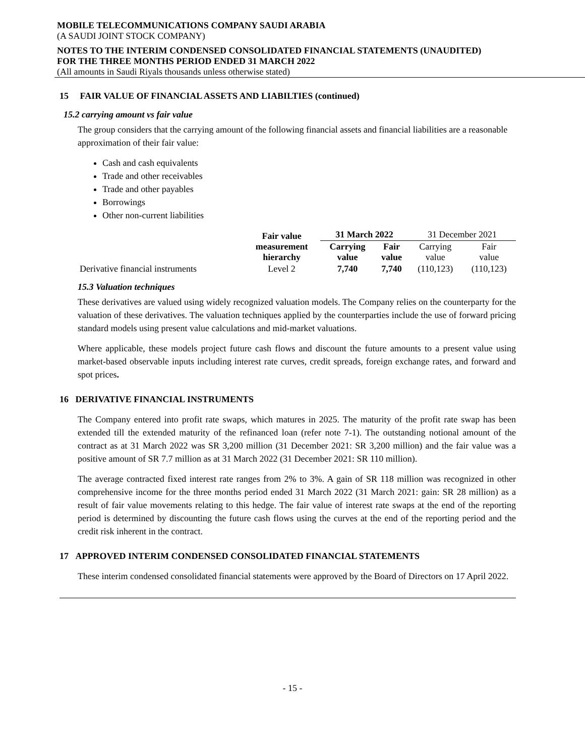MOBILE TELECOMMUNICATIONS COMPANY SAUDI ARABIA
(A SAUDI JOINT STOCK COMPANY)
NOTES TO THE INTERIM CONDENSED CONSOLIDATED FINANCIAL STATEMENTS (UNAUDITED)
FOR THE THREE MONTHS PERIOD ENDED 31 MARCH 2022
(All amounts in Saudi Riyals thousands unless otherwise stated)
15 FAIR VALUE OF FINANCIAL ASSETS AND LIABILTIES (continued)
15.2 carrying amount vs fair value
The group considers that the carrying amount of the following financial assets and financial liabilities are a reasonable approximation of their fair value:
Cash and cash equivalents
Trade and other receivables
Trade and other payables
Borrowings
Other non-current liabilities
| | Fair value measurement hierarchy | 31 March 2022 | | 31 December 2021 | |
| | | Carrying value | Fair value | Carrying value | Fair value |
| Derivative financial instruments | Level 2 | 7,740 | 7,740 | (110,123) | (110,123) |
15.3 Valuation techniques
These derivatives are valued using widely recognized valuation models. The Company relies on the counterparty for the valuation of these derivatives. The valuation techniques applied by the counterparties include the use of forward pricing standard models using present value calculations and mid-market valuations.
Where applicable, these models project future cash flows and discount the future amounts to a present value using market-based observable inputs including interest rate curves, credit spreads, foreign exchange rates, and forward and spot prices.
16 DERIVATIVE FINANCIAL INSTRUMENTS
The Company entered into profit rate swaps, which matures in 2025. The maturity of the profit rate swap has been extended till the extended maturity of the refinanced loan (refer note 7-1). The outstanding notional amount of the contract as at 31 March 2022 was SR 3,200 million (31 December 2021: SR 3,200 million) and the fair value was a positive amount of SR 7.7 million as at 31 March 2022 (31 December 2021: SR 110 million).
The average contracted fixed interest rate ranges from 2% to 3%. A gain of SR 118 million was recognized in other comprehensive income for the three months period ended 31 March 2022 (31 March 2021: gain: SR 28 million) as a result of fair value movements relating to this hedge. The fair value of interest rate swaps at the end of the reporting period is determined by discounting the future cash flows using the curves at the end of the reporting period and the credit risk inherent in the contract.
17 APPROVED INTERIM CONDENSED CONSOLIDATED FINANCIAL STATEMENTS
These interim condensed consolidated financial statements were approved by the Board of Directors on 17 April 2022.
- 15 -